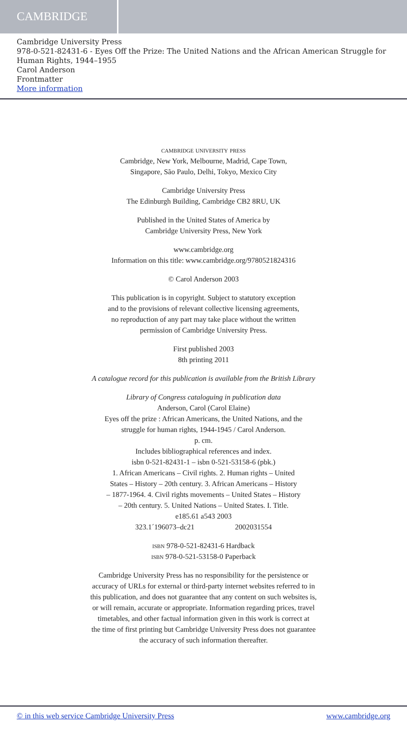CAMBRIDGE
Cambridge University Press
978-0-521-82431-6 - Eyes Off the Prize: The United Nations and the African American Struggle for Human Rights, 1944–1955
Carol Anderson
Frontmatter
More information
cambridge university press
Cambridge, New York, Melbourne, Madrid, Cape Town,
Singapore, São Paulo, Delhi, Tokyo, Mexico City
Cambridge University Press
The Edinburgh Building, Cambridge CB2 8RU, UK
Published in the United States of America by
Cambridge University Press, New York
www.cambridge.org
Information on this title: www.cambridge.org/9780521824316
© Carol Anderson 2003
This publication is in copyright. Subject to statutory exception
and to the provisions of relevant collective licensing agreements,
no reproduction of any part may take place without the written
permission of Cambridge University Press.
First published 2003
8th printing 2011
A catalogue record for this publication is available from the British Library
Library of Congress cataloguing in publication data
Anderson, Carol (Carol Elaine)
Eyes off the prize : African Americans, the United Nations, and the
struggle for human rights, 1944-1945 / Carol Anderson.
p. cm.
Includes bibliographical references and index.
isbn 0-521-82431-1 – isbn 0-521-53158-6 (pbk.)
1. African Americans – Civil rights. 2. Human rights – United
States – History – 20th century. 3. African Americans – History
– 1877-1964. 4. Civil rights movements – United States – History
– 20th century. 5. United Nations – United States. I. Title.
e185.61 a543 2003
323.1´196073–dc21 2002031554
isbn 978-0-521-82431-6 Hardback
isbn 978-0-521-53158-0 Paperback
Cambridge University Press has no responsibility for the persistence or
accuracy of URLs for external or third-party internet websites referred to in
this publication, and does not guarantee that any content on such websites is,
or will remain, accurate or appropriate. Information regarding prices, travel
timetables, and other factual information given in this work is correct at
the time of first printing but Cambridge University Press does not guarantee
the accuracy of such information thereafter.
© in this web service Cambridge University Press www.cambridge.org